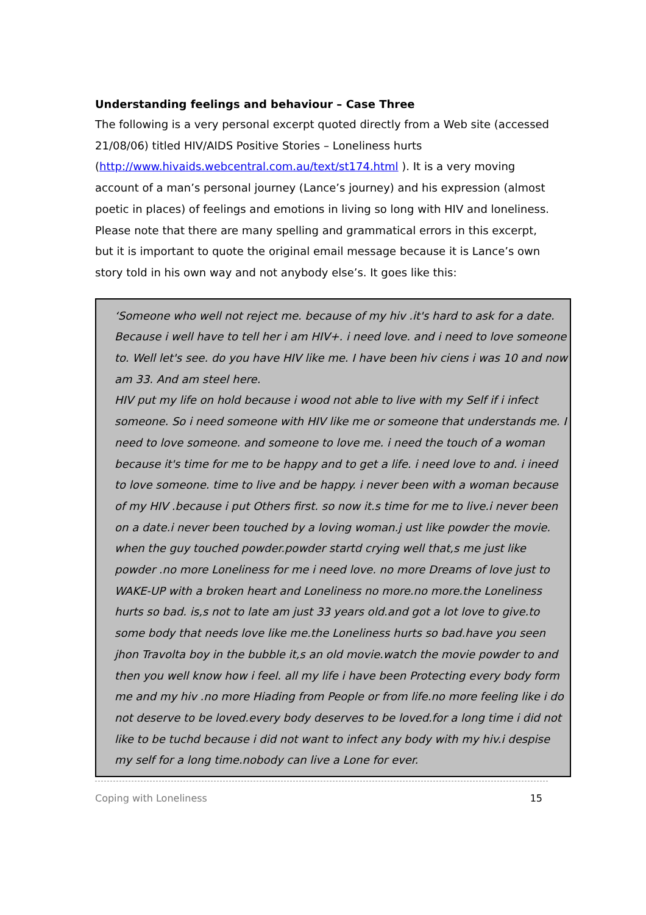Understanding feelings and behaviour – Case Three
The following is a very personal excerpt quoted directly from a Web site (accessed 21/08/06) titled HIV/AIDS Positive Stories – Loneliness hurts (http://www.hivaids.webcentral.com.au/text/st174.html ). It is a very moving account of a man’s personal journey (Lance’s journey) and his expression (almost poetic in places) of feelings and emotions in living so long with HIV and loneliness. Please note that there are many spelling and grammatical errors in this excerpt, but it is important to quote the original email message because it is Lance’s own story told in his own way and not anybody else’s. It goes like this:
‘Someone who well not reject me. because of my hiv .it's hard to ask for a date. Because i well have to tell her i am HIV+. i need love. and i need to love someone to. Well let's see. do you have HIV like me. I have been hiv ciens i was 10 and now am 33. And am steel here.
HIV put my life on hold because i wood not able to live with my Self if i infect someone. So i need someone with HIV like me or someone that understands me. I need to love someone. and someone to love me. i need the touch of a woman because it's time for me to be happy and to get a life. i need love to and. i ineed to love someone. time to live and be happy. i never been with a woman because of my HIV .because i put Others first. so now it.s time for me to live.i never been on a date.i never been touched by a loving woman.j ust like powder the movie. when the guy touched powder.powder startd crying well that,s me just like powder .no more Loneliness for me i need love. no more Dreams of love just to WAKE-UP with a broken heart and Loneliness no more.no more.the Loneliness hurts so bad. is,s not to late am just 33 years old.and got a lot love to give.to some body that needs love like me.the Loneliness hurts so bad.have you seen jhon Travolta boy in the bubble it,s an old movie.watch the movie powder to and then you well know how i feel. all my life i have been Protecting every body form me and my hiv .no more Hiading from People or from life.no more feeling like i do not deserve to be loved.every body deserves to be loved.for a long time i did not like to be tuchd because i did not want to infect any body with my hiv.i despise my self for a long time.nobody can live a Lone for ever.
Coping with Loneliness 15